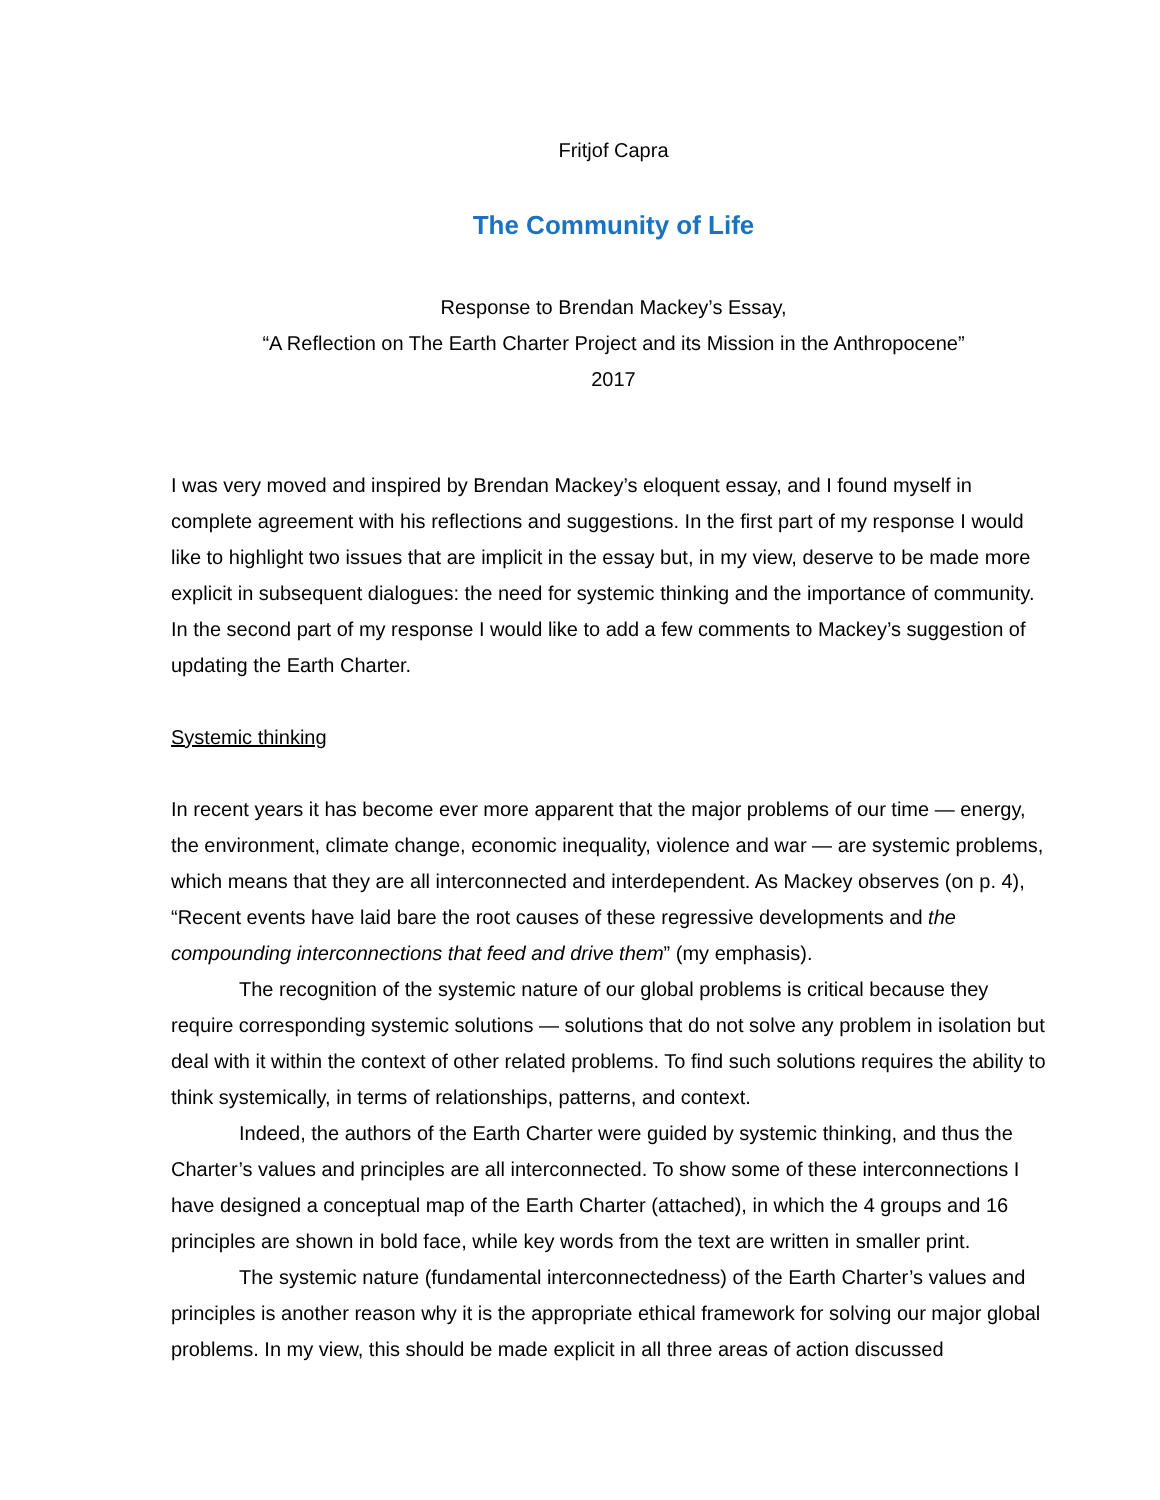Fritjof Capra
The Community of Life
Response to Brendan Mackey’s Essay,
“A Reflection on The Earth Charter Project and its Mission in the Anthropocene”
2017
I was very moved and inspired by Brendan Mackey’s eloquent essay, and I found myself in complete agreement with his reflections and suggestions. In the first part of my response I would like to highlight two issues that are implicit in the essay but, in my view, deserve to be made more explicit in subsequent dialogues: the need for systemic thinking and the importance of community. In the second part of my response I would like to add a few comments to Mackey’s suggestion of updating the Earth Charter.
Systemic thinking
In recent years it has become ever more apparent that the major problems of our time — energy, the environment, climate change, economic inequality, violence and war — are systemic problems, which means that they are all interconnected and interdependent. As Mackey observes (on p. 4), “Recent events have laid bare the root causes of these regressive developments and the compounding interconnections that feed and drive them” (my emphasis).
The recognition of the systemic nature of our global problems is critical because they require corresponding systemic solutions — solutions that do not solve any problem in isolation but deal with it within the context of other related problems. To find such solutions requires the ability to think systemically, in terms of relationships, patterns, and context.
Indeed, the authors of the Earth Charter were guided by systemic thinking, and thus the Charter’s values and principles are all interconnected. To show some of these interconnections I have designed a conceptual map of the Earth Charter (attached), in which the 4 groups and 16 principles are shown in bold face, while key words from the text are written in smaller print.
The systemic nature (fundamental interconnectedness) of the Earth Charter’s values and principles is another reason why it is the appropriate ethical framework for solving our major global problems. In my view, this should be made explicit in all three areas of action discussed